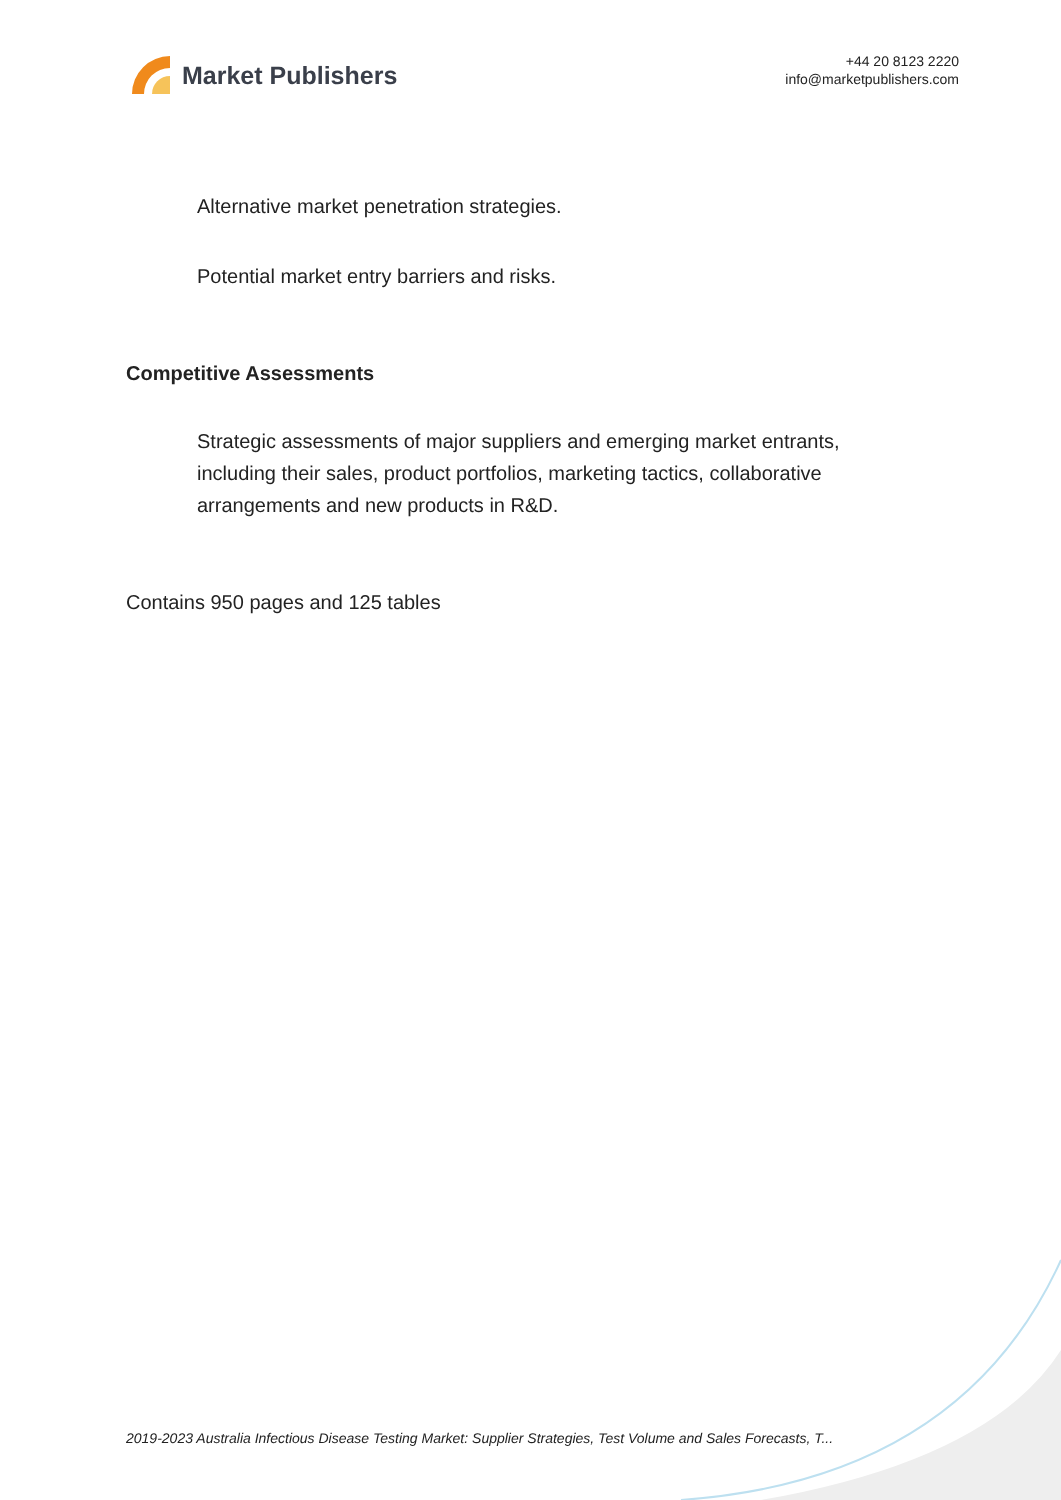Market Publishers
+44 20 8123 2220
info@marketpublishers.com
Alternative market penetration strategies.
Potential market entry barriers and risks.
Competitive Assessments
Strategic assessments of major suppliers and emerging market entrants, including their sales, product portfolios, marketing tactics, collaborative arrangements and new products in R&D.
Contains 950 pages and 125 tables
2019-2023 Australia Infectious Disease Testing Market: Supplier Strategies, Test Volume and Sales Forecasts, T...